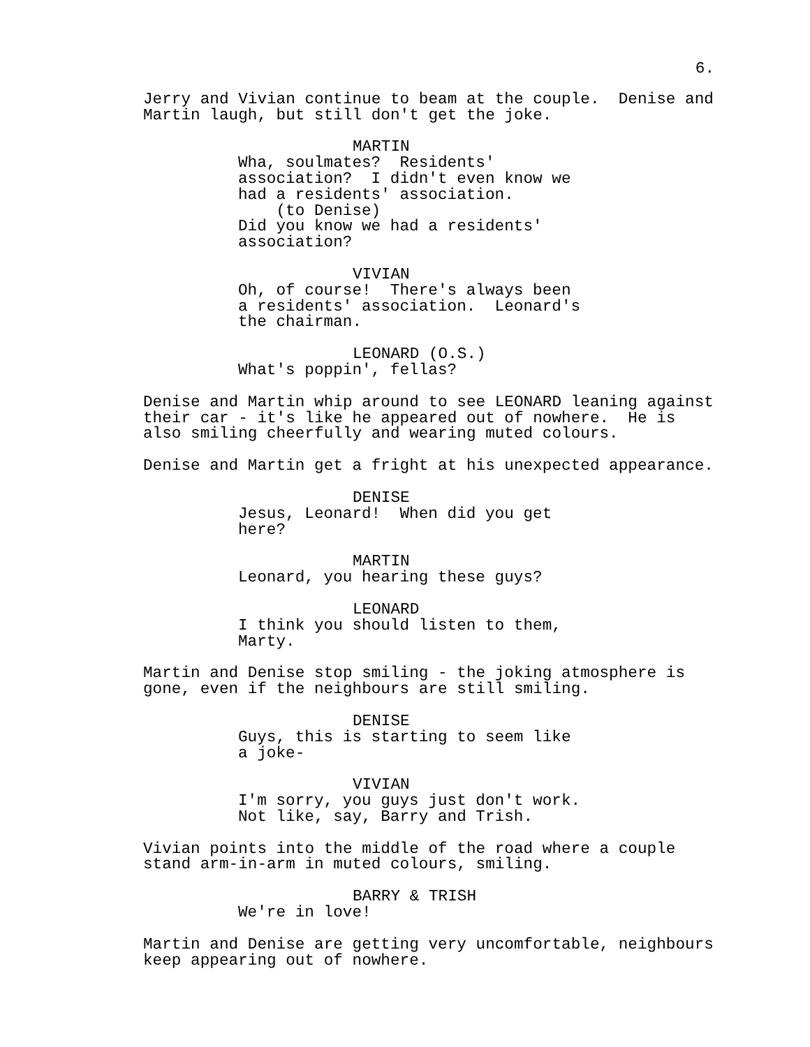6.
Jerry and Vivian continue to beam at the couple. Denise and Martin laugh, but still don't get the joke.
MARTIN
Wha, soulmates? Residents' association? I didn't even know we had a residents' association. (to Denise) Did you know we had a residents' association?
VIVIAN
Oh, of course! There's always been a residents' association. Leonard's the chairman.
LEONARD (O.S.)
What's poppin', fellas?
Denise and Martin whip around to see LEONARD leaning against their car - it's like he appeared out of nowhere. He is also smiling cheerfully and wearing muted colours.
Denise and Martin get a fright at his unexpected appearance.
DENISE
Jesus, Leonard! When did you get here?
MARTIN
Leonard, you hearing these guys?
LEONARD
I think you should listen to them, Marty.
Martin and Denise stop smiling - the joking atmosphere is gone, even if the neighbours are still smiling.
DENISE
Guys, this is starting to seem like a joke-
VIVIAN
I'm sorry, you guys just don't work. Not like, say, Barry and Trish.
Vivian points into the middle of the road where a couple stand arm-in-arm in muted colours, smiling.
BARRY & TRISH
We're in love!
Martin and Denise are getting very uncomfortable, neighbours keep appearing out of nowhere.